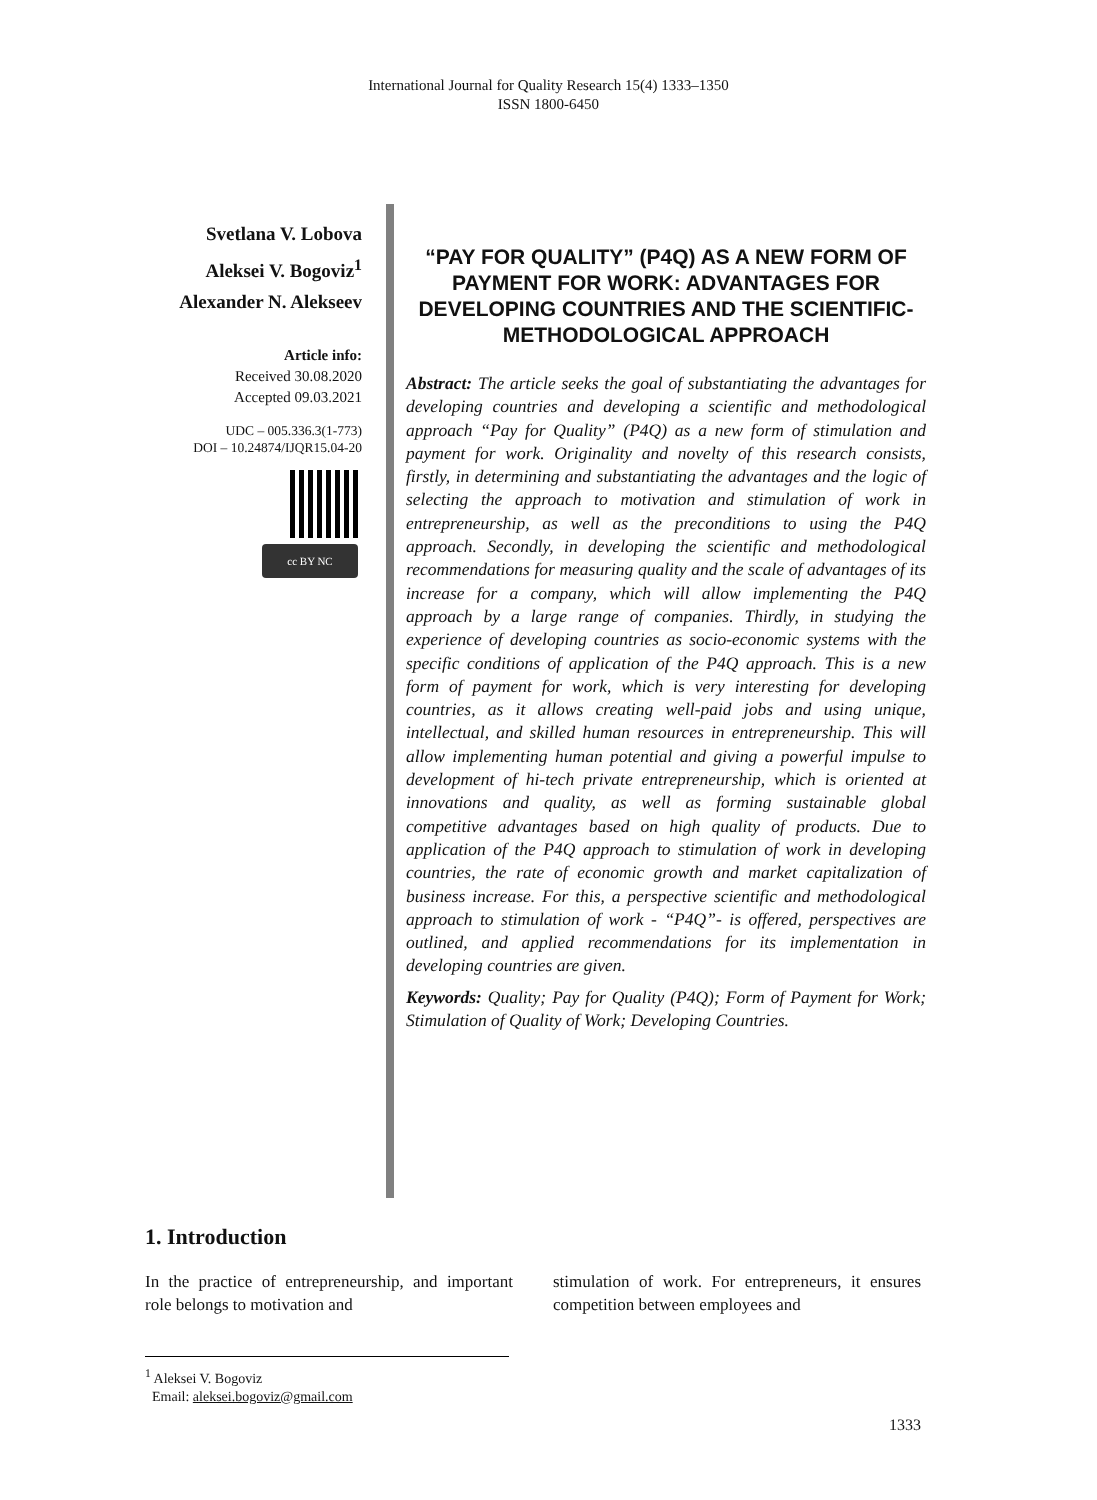International Journal for Quality Research 15(4) 1333–1350
ISSN 1800-6450
Svetlana V. Lobova
Aleksei V. Bogoviz<sup>1</sup>
Alexander N. Alekseev
Article info:
Received 30.08.2020
Accepted 09.03.2021
UDC – 005.336.3(1-773)
DOI – 10.24874/IJQR15.04-20
cc BY NC
“PAY FOR QUALITY” (P4Q) AS A NEW FORM OF PAYMENT FOR WORK: ADVANTAGES FOR DEVELOPING COUNTRIES AND THE SCIENTIFIC-METHODOLOGICAL APPROACH
Abstract: The article seeks the goal of substantiating the advantages for developing countries and developing a scientific and methodological approach “Pay for Quality” (P4Q) as a new form of stimulation and payment for work. Originality and novelty of this research consists, firstly, in determining and substantiating the advantages and the logic of selecting the approach to motivation and stimulation of work in entrepreneurship, as well as the preconditions to using the P4Q approach. Secondly, in developing the scientific and methodological recommendations for measuring quality and the scale of advantages of its increase for a company, which will allow implementing the P4Q approach by a large range of companies. Thirdly, in studying the experience of developing countries as socio-economic systems with the specific conditions of application of the P4Q approach. This is a new form of payment for work, which is very interesting for developing countries, as it allows creating well-paid jobs and using unique, intellectual, and skilled human resources in entrepreneurship. This will allow implementing human potential and giving a powerful impulse to development of hi-tech private entrepreneurship, which is oriented at innovations and quality, as well as forming sustainable global competitive advantages based on high quality of products. Due to application of the P4Q approach to stimulation of work in developing countries, the rate of economic growth and market capitalization of business increase. For this, a perspective scientific and methodological approach to stimulation of work - “P4Q”- is offered, perspectives are outlined, and applied recommendations for its implementation in developing countries are given.
Keywords: Quality; Pay for Quality (P4Q); Form of Payment for Work; Stimulation of Quality of Work; Developing Countries.
1. Introduction
In the practice of entrepreneurship, and important role belongs to motivation and
stimulation of work. For entrepreneurs, it ensures competition between employees and
<sup>1</sup> Aleksei V. Bogoviz
Email: aleksei.bogoviz@gmail.com
1333